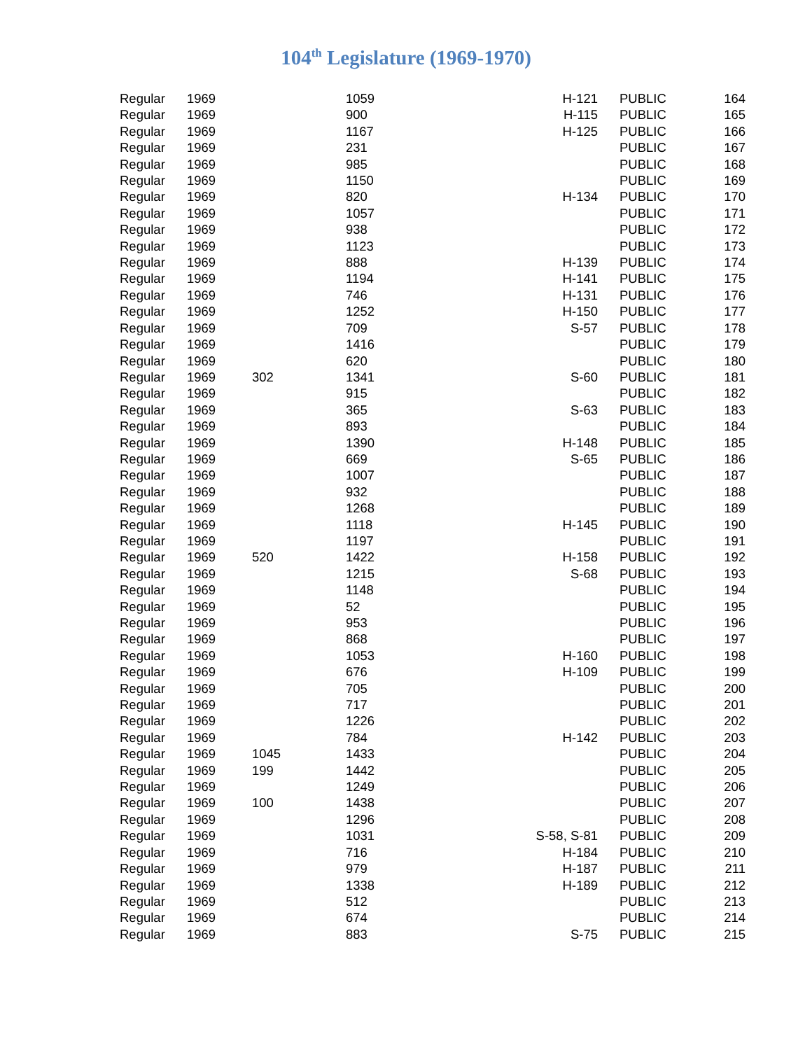104<sup>th</sup> Legislature (1969-1970)
| Regular | 1969 | | 1059 | H-121 | PUBLIC | 164 |
| Regular | 1969 | | 900 | H-115 | PUBLIC | 165 |
| Regular | 1969 | | 1167 | H-125 | PUBLIC | 166 |
| Regular | 1969 | | 231 | | PUBLIC | 167 |
| Regular | 1969 | | 985 | | PUBLIC | 168 |
| Regular | 1969 | | 1150 | | PUBLIC | 169 |
| Regular | 1969 | | 820 | H-134 | PUBLIC | 170 |
| Regular | 1969 | | 1057 | | PUBLIC | 171 |
| Regular | 1969 | | 938 | | PUBLIC | 172 |
| Regular | 1969 | | 1123 | | PUBLIC | 173 |
| Regular | 1969 | | 888 | H-139 | PUBLIC | 174 |
| Regular | 1969 | | 1194 | H-141 | PUBLIC | 175 |
| Regular | 1969 | | 746 | H-131 | PUBLIC | 176 |
| Regular | 1969 | | 1252 | H-150 | PUBLIC | 177 |
| Regular | 1969 | | 709 | S-57 | PUBLIC | 178 |
| Regular | 1969 | | 1416 | | PUBLIC | 179 |
| Regular | 1969 | | 620 | | PUBLIC | 180 |
| Regular | 1969 | 302 | 1341 | S-60 | PUBLIC | 181 |
| Regular | 1969 | | 915 | | PUBLIC | 182 |
| Regular | 1969 | | 365 | S-63 | PUBLIC | 183 |
| Regular | 1969 | | 893 | | PUBLIC | 184 |
| Regular | 1969 | | 1390 | H-148 | PUBLIC | 185 |
| Regular | 1969 | | 669 | S-65 | PUBLIC | 186 |
| Regular | 1969 | | 1007 | | PUBLIC | 187 |
| Regular | 1969 | | 932 | | PUBLIC | 188 |
| Regular | 1969 | | 1268 | | PUBLIC | 189 |
| Regular | 1969 | | 1118 | H-145 | PUBLIC | 190 |
| Regular | 1969 | | 1197 | | PUBLIC | 191 |
| Regular | 1969 | 520 | 1422 | H-158 | PUBLIC | 192 |
| Regular | 1969 | | 1215 | S-68 | PUBLIC | 193 |
| Regular | 1969 | | 1148 | | PUBLIC | 194 |
| Regular | 1969 | | 52 | | PUBLIC | 195 |
| Regular | 1969 | | 953 | | PUBLIC | 196 |
| Regular | 1969 | | 868 | | PUBLIC | 197 |
| Regular | 1969 | | 1053 | H-160 | PUBLIC | 198 |
| Regular | 1969 | | 676 | H-109 | PUBLIC | 199 |
| Regular | 1969 | | 705 | | PUBLIC | 200 |
| Regular | 1969 | | 717 | | PUBLIC | 201 |
| Regular | 1969 | | 1226 | | PUBLIC | 202 |
| Regular | 1969 | | 784 | H-142 | PUBLIC | 203 |
| Regular | 1969 | 1045 | 1433 | | PUBLIC | 204 |
| Regular | 1969 | 199 | 1442 | | PUBLIC | 205 |
| Regular | 1969 | | 1249 | | PUBLIC | 206 |
| Regular | 1969 | 100 | 1438 | | PUBLIC | 207 |
| Regular | 1969 | | 1296 | | PUBLIC | 208 |
| Regular | 1969 | | 1031 | S-58, S-81 | PUBLIC | 209 |
| Regular | 1969 | | 716 | H-184 | PUBLIC | 210 |
| Regular | 1969 | | 979 | H-187 | PUBLIC | 211 |
| Regular | 1969 | | 1338 | H-189 | PUBLIC | 212 |
| Regular | 1969 | | 512 | | PUBLIC | 213 |
| Regular | 1969 | | 674 | | PUBLIC | 214 |
| Regular | 1969 | | 883 | S-75 | PUBLIC | 215 |